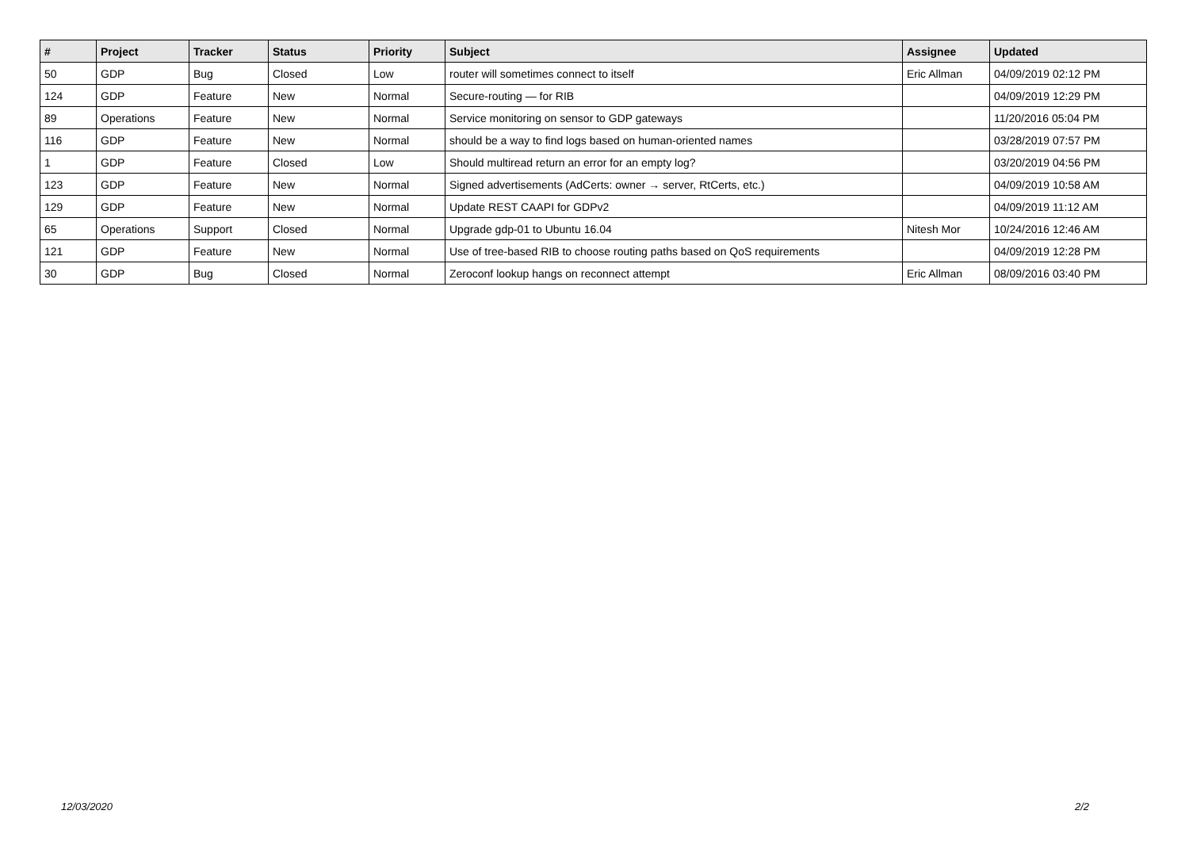| # | Project | Tracker | Status | Priority | Subject | Assignee | Updated |
| --- | --- | --- | --- | --- | --- | --- | --- |
| 50 | GDP | Bug | Closed | Low | router will sometimes connect to itself | Eric Allman | 04/09/2019 02:12 PM |
| 124 | GDP | Feature | New | Normal | Secure-routing — for RIB | | 04/09/2019 12:29 PM |
| 89 | Operations | Feature | New | Normal | Service monitoring on sensor to GDP gateways | | 11/20/2016 05:04 PM |
| 116 | GDP | Feature | New | Normal | should be a way to find logs based on human-oriented names | | 03/28/2019 07:57 PM |
| 1 | GDP | Feature | Closed | Low | Should multiread return an error for an empty log? | | 03/20/2019 04:56 PM |
| 123 | GDP | Feature | New | Normal | Signed advertisements (AdCerts: owner → server, RtCerts, etc.) | | 04/09/2019 10:58 AM |
| 129 | GDP | Feature | New | Normal | Update REST CAAPI for GDPv2 | | 04/09/2019 11:12 AM |
| 65 | Operations | Support | Closed | Normal | Upgrade gdp-01 to Ubuntu 16.04 | Nitesh Mor | 10/24/2016 12:46 AM |
| 121 | GDP | Feature | New | Normal | Use of tree-based RIB to choose routing paths based on QoS requirements | | 04/09/2019 12:28 PM |
| 30 | GDP | Bug | Closed | Normal | Zeroconf lookup hangs on reconnect attempt | Eric Allman | 08/09/2016 03:40 PM |
12/03/2020 2/2